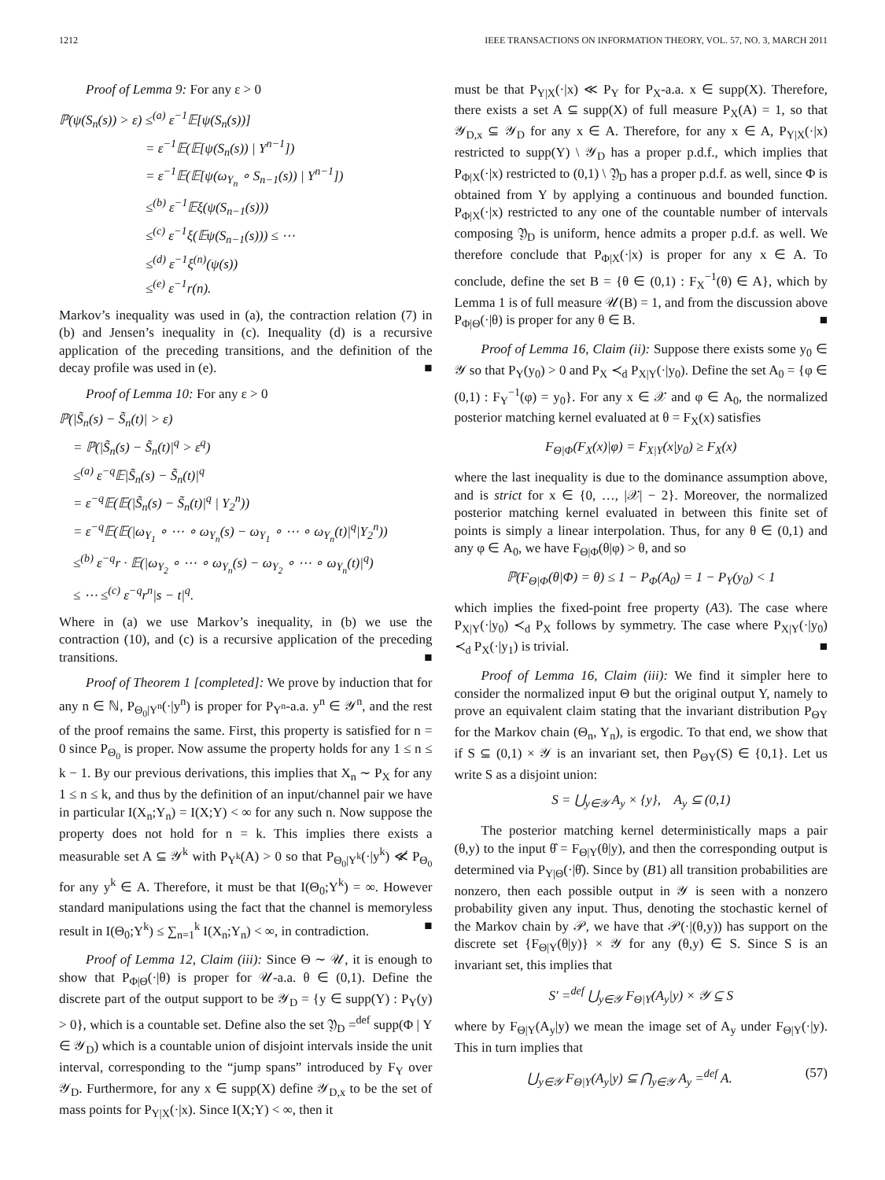1212 IEEE TRANSACTIONS ON INFORMATION THEORY, VOL. 57, NO. 3, MARCH 2011
Proof of Lemma 9: For any ε > 0
ℙ(ψ(S<sub>n</sub>(s)) > ε) ≤<sup>(a)</sup> ε<sup>−1</sup>𝔼[ψ(S<sub>n</sub>(s))]
= ε<sup>−1</sup>𝔼(𝔼[ψ(S<sub>n</sub>(s)) | Y<sup>n−1</sup>])
= ε<sup>−1</sup>𝔼(𝔼[ψ(ω<sub>Y<sub>n</sub></sub> ∘ S<sub>n−1</sub>(s)) | Y<sup>n−1</sup>])
≤<sup>(b)</sup> ε<sup>−1</sup>𝔼ξ(ψ(S<sub>n−1</sub>(s)))
≤<sup>(c)</sup> ε<sup>−1</sup>ξ(𝔼ψ(S<sub>n−1</sub>(s))) ≤ ⋯
≤<sup>(d)</sup> ε<sup>−1</sup>ξ<sup>(n)</sup>(ψ(s))
≤<sup>(e)</sup> ε<sup>−1</sup>r(n).
Markov’s inequality was used in (a), the contraction relation (7) in (b) and Jensen’s inequality in (c). Inequality (d) is a recursive application of the preceding transitions, and the definition of the decay profile was used in (e). ■
Proof of Lemma 10: For any ε > 0
ℙ(|S̃<sub>n</sub>(s) − S̃<sub>n</sub>(t)| > ε)
= ℙ(|S̃<sub>n</sub>(s) − S̃<sub>n</sub>(t)|<sup>q</sup> > ε<sup>q</sup>)
≤<sup>(a)</sup> ε<sup>−q</sup>𝔼|S̃<sub>n</sub>(s) − S̃<sub>n</sub>(t)|<sup>q</sup>
= ε<sup>−q</sup>𝔼(𝔼(|S̃<sub>n</sub>(s) − S̃<sub>n</sub>(t)|<sup>q</sup> | Y<sub>2</sub><sup>n</sup>))
= ε<sup>−q</sup>𝔼(𝔼(|ω<sub>Y<sub>1</sub></sub> ∘ ⋯ ∘ ω<sub>Y<sub>n</sub></sub>(s) − ω<sub>Y<sub>1</sub></sub> ∘ ⋯ ∘ ω<sub>Y<sub>n</sub></sub>(t)|<sup>q</sup>|Y<sub>2</sub><sup>n</sup>))
≤<sup>(b)</sup> ε<sup>−q</sup>r · 𝔼(|ω<sub>Y<sub>2</sub></sub> ∘ ⋯ ∘ ω<sub>Y<sub>n</sub></sub>(s) − ω<sub>Y<sub>2</sub></sub> ∘ ⋯ ∘ ω<sub>Y<sub>n</sub></sub>(t)|<sup>q</sup>)
≤ ⋯ ≤<sup>(c)</sup> ε<sup>−q</sup>r<sup>n</sup>|s − t|<sup>q</sup>.
Where in (a) we use Markov’s inequality, in (b) we use the contraction (10), and (c) is a recursive application of the preceding transitions. ■
Proof of Theorem 1 [completed]: We prove by induction that for any n ∈ ℕ, P<sub>Θ<sub>0</sub>|Y<sup>n</sup></sub>(·|y<sup>n</sup>) is proper for P<sub>Y<sup>n</sup></sub>-a.a. y<sup>n</sup> ∈ 𝒴<sup>n</sup>, and the rest of the proof remains the same. First, this property is satisfied for n = 0 since P<sub>Θ<sub>0</sub></sub> is proper. Now assume the property holds for any 1 ≤ n ≤ k − 1. By our previous derivations, this implies that X<sub>n</sub> ∼ P<sub>X</sub> for any 1 ≤ n ≤ k, and thus by the definition of an input/channel pair we have in particular I(X<sub>n</sub>;Y<sub>n</sub>) = I(X;Y) < ∞ for any such n. Now suppose the property does not hold for n = k. This implies there exists a measurable set A ⊆ 𝒴<sup>k</sup> with P<sub>Y<sup>k</sup></sub>(A) > 0 so that P<sub>Θ<sub>0</sub>|Y<sup>k</sup></sub>(·|y<sup>k</sup>) ≪̸ P<sub>Θ<sub>0</sub></sub> for any y<sup>k</sup> ∈ A. Therefore, it must be that I(Θ<sub>0</sub>;Y<sup>k</sup>) = ∞. However standard manipulations using the fact that the channel is memoryless result in I(Θ<sub>0</sub>;Y<sup>k</sup>) ≤ ∑<sub>n=1</sub><sup>k</sup> I(X<sub>n</sub>;Y<sub>n</sub>) < ∞, in contradiction. ■
Proof of Lemma 12, Claim (iii): Since Θ ∼ 𝒰, it is enough to show that P<sub>Φ|Θ</sub>(·|θ) is proper for 𝒰-a.a. θ ∈ (0,1). Define the discrete part of the output support to be 𝒴<sub>D</sub> = {y ∈ supp(Y) : P<sub>Y</sub>(y) > 0}, which is a countable set. Define also the set 𝔜<sub>D</sub> =<sup>def</sup> supp(Φ | Y ∈ 𝒴<sub>D</sub>) which is a countable union of disjoint intervals inside the unit interval, corresponding to the “jump spans” introduced by F<sub>Y</sub> over 𝒴<sub>D</sub>. Furthermore, for any x ∈ supp(X) define 𝒴<sub>D,x</sub> to be the set of mass points for P<sub>Y|X</sub>(·|x). Since I(X;Y) < ∞, then it
must be that P<sub>Y|X</sub>(·|x) ≪ P<sub>Y</sub> for P<sub>X</sub>-a.a. x ∈ supp(X). Therefore, there exists a set A ⊆ supp(X) of full measure P<sub>X</sub>(A) = 1, so that 𝒴<sub>D,x</sub> ⊆ 𝒴<sub>D</sub> for any x ∈ A. Therefore, for any x ∈ A, P<sub>Y|X</sub>(·|x) restricted to supp(Y) \ 𝒴<sub>D</sub> has a proper p.d.f., which implies that P<sub>Φ|X</sub>(·|x) restricted to (0,1) \ 𝔜<sub>D</sub> has a proper p.d.f. as well, since Φ is obtained from Y by applying a continuous and bounded function. P<sub>Φ|X</sub>(·|x) restricted to any one of the countable number of intervals composing 𝔜<sub>D</sub> is uniform, hence admits a proper p.d.f. as well. We therefore conclude that P<sub>Φ|X</sub>(·|x) is proper for any x ∈ A. To conclude, define the set B = {θ ∈ (0,1) : F<sub>X</sub><sup>−1</sup>(θ) ∈ A}, which by Lemma 1 is of full measure 𝒰(B) = 1, and from the discussion above P<sub>Φ|Θ</sub>(·|θ) is proper for any θ ∈ B. ■
Proof of Lemma 16, Claim (ii): Suppose there exists some y<sub>0</sub> ∈ 𝒴 so that P<sub>Y</sub>(y<sub>0</sub>) > 0 and P<sub>X</sub> ≺<sub>d</sub> P<sub>X|Y</sub>(·|y<sub>0</sub>). Define the set A<sub>0</sub> = {φ ∈ (0,1) : F<sub>Y</sub><sup>−1</sup>(φ) = y<sub>0</sub>}. For any x ∈ 𝒳 and φ ∈ A<sub>0</sub>, the normalized posterior matching kernel evaluated at θ = F<sub>X</sub>(x) satisfies
F<sub>Θ|Φ</sub>(F<sub>X</sub>(x)|φ) = F<sub>X|Y</sub>(x|y<sub>0</sub>) ≥ F<sub>X</sub>(x)
where the last inequality is due to the dominance assumption above, and is strict for x ∈ {0, …, |𝒳| − 2}. Moreover, the normalized posterior matching kernel evaluated in between this finite set of points is simply a linear interpolation. Thus, for any θ ∈ (0,1) and any φ ∈ A<sub>0</sub>, we have F<sub>Θ|Φ</sub>(θ|φ) > θ, and so
ℙ(F<sub>Θ|Φ</sub>(θ|Φ) = θ) ≤ 1 − P<sub>Φ</sub>(A<sub>0</sub>) = 1 − P<sub>Y</sub>(y<sub>0</sub>) < 1
which implies the fixed-point free property (A3). The case where P<sub>X|Y</sub>(·|y<sub>0</sub>) ≺<sub>d</sub> P<sub>X</sub> follows by symmetry. The case where P<sub>X|Y</sub>(·|y<sub>0</sub>) ≺<sub>d</sub> P<sub>X</sub>(·|y<sub>1</sub>) is trivial. ■
Proof of Lemma 16, Claim (iii): We find it simpler here to consider the normalized input Θ but the original output Y, namely to prove an equivalent claim stating that the invariant distribution P<sub>ΘY</sub> for the Markov chain (Θ<sub>n</sub>, Y<sub>n</sub>), is ergodic. To that end, we show that if S ⊆ (0,1) × 𝒴 is an invariant set, then P<sub>ΘY</sub>(S) ∈ {0,1}. Let us write S as a disjoint union:
S = ⋃<sub>y∈𝒴</sub> A<sub>y</sub> × {y}, A<sub>y</sub> ⊆ (0,1)
The posterior matching kernel deterministically maps a pair (θ,y) to the input θ̂ = F<sub>Θ|Y</sub>(θ|y), and then the corresponding output is determined via P<sub>Y|Θ</sub>(·|θ̂). Since by (B1) all transition probabilities are nonzero, then each possible output in 𝒴 is seen with a nonzero probability given any input. Thus, denoting the stochastic kernel of the Markov chain by 𝒫, we have that 𝒫(·|(θ,y)) has support on the discrete set {F<sub>Θ|Y</sub>(θ|y)} × 𝒴 for any (θ,y) ∈ S. Since S is an invariant set, this implies that
S′ =<sup>def</sup> ⋃<sub>y∈𝒴</sub> F<sub>Θ|Y</sub>(A<sub>y</sub>|y) × 𝒴 ⊆ S
where by F<sub>Θ|Y</sub>(A<sub>y</sub>|y) we mean the image set of A<sub>y</sub> under F<sub>Θ|Y</sub>(·|y). This in turn implies that
⋃<sub>y∈𝒴</sub> F<sub>Θ|Y</sub>(A<sub>y</sub>|y) ⊆ ⋂<sub>y∈𝒴</sub> A<sub>y</sub> =<sup>def</sup> A. (57)